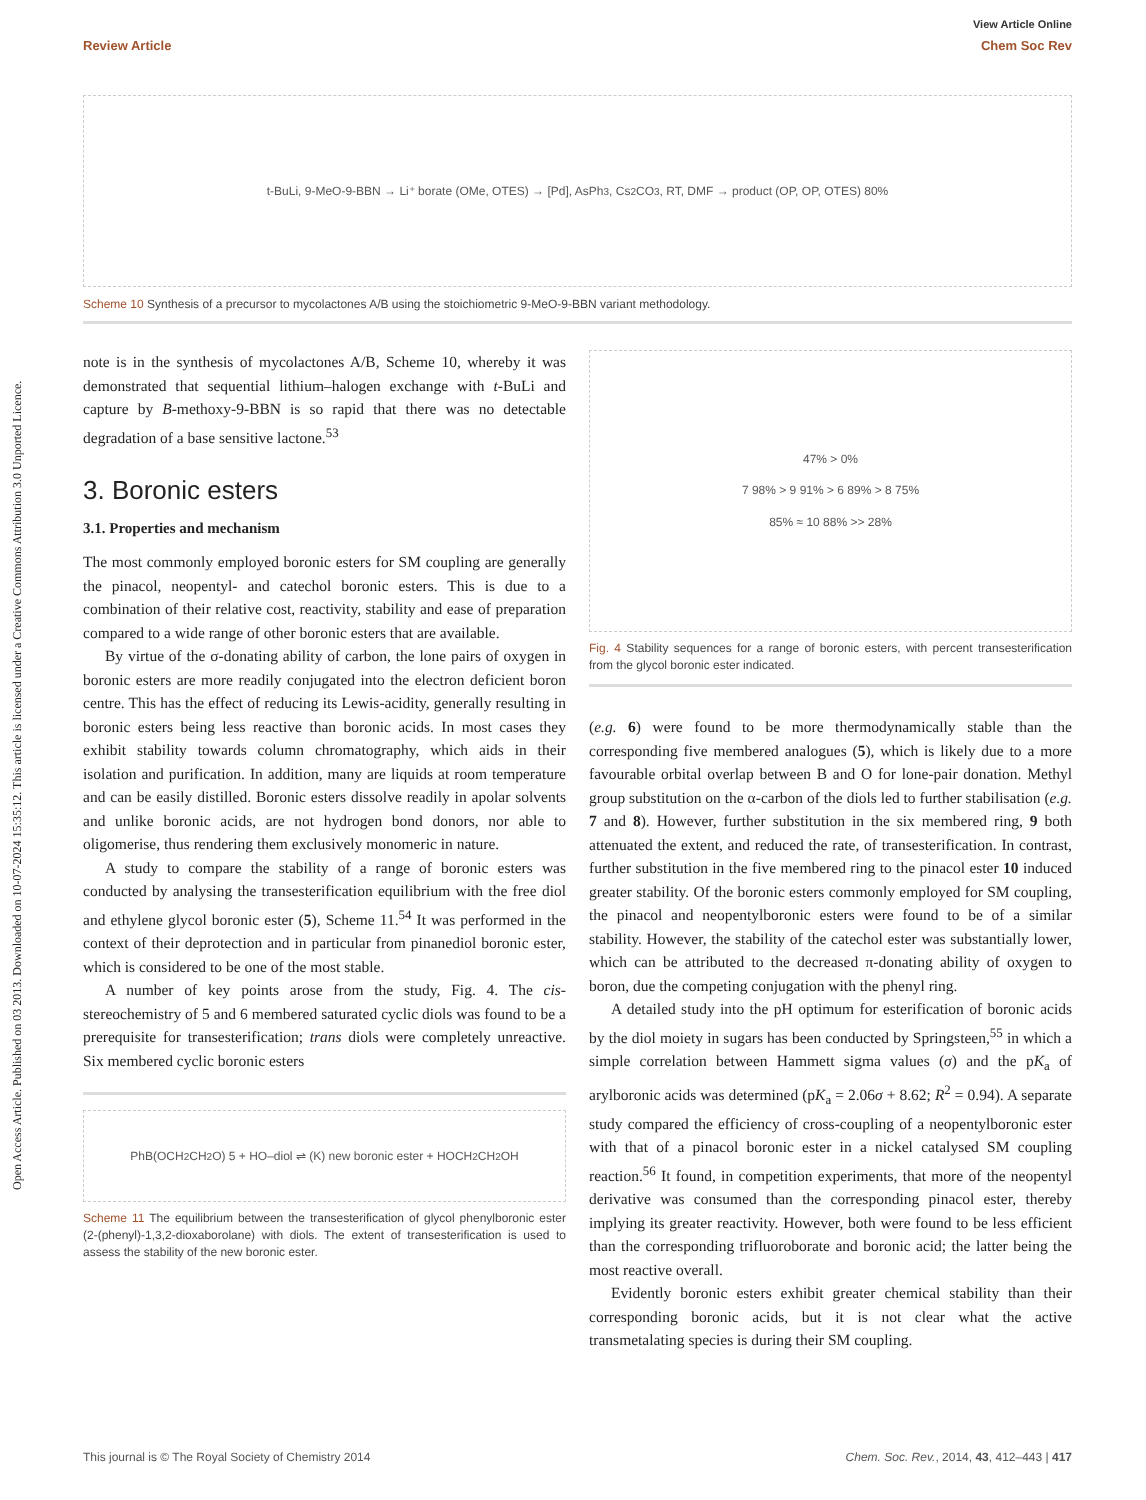View Article Online
Review Article Chem Soc Rev
Open Access Article. Published on 03 2013. Downloaded on 10-07-2024 15:35:12. This article is licensed under a Creative Commons Attribution 3.0 Unported Licence.
t-BuLi, 9-MeO-9-BBN → Li⁺ borate (OMe, OTES) → [Pd], AsPh<sub>3</sub>, Cs<sub>2</sub>CO<sub>3</sub>, RT, DMF → product (OP, OP, OTES) 80%
Scheme 10 Synthesis of a precursor to mycolactones A/B using the stoichiometric 9-MeO-9-BBN variant methodology.
note is in the synthesis of mycolactones A/B, Scheme 10, whereby it was demonstrated that sequential lithium–halogen exchange with t-BuLi and capture by B-methoxy-9-BBN is so rapid that there was no detectable degradation of a base sensitive lactone.<sup>53</sup>
3. Boronic esters
3.1. Properties and mechanism
The most commonly employed boronic esters for SM coupling are generally the pinacol, neopentyl- and catechol boronic esters. This is due to a combination of their relative cost, reactivity, stability and ease of preparation compared to a wide range of other boronic esters that are available.
By virtue of the σ-donating ability of carbon, the lone pairs of oxygen in boronic esters are more readily conjugated into the electron deficient boron centre. This has the effect of reducing its Lewis-acidity, generally resulting in boronic esters being less reactive than boronic acids. In most cases they exhibit stability towards column chromatography, which aids in their isolation and purification. In addition, many are liquids at room temperature and can be easily distilled. Boronic esters dissolve readily in apolar solvents and unlike boronic acids, are not hydrogen bond donors, nor able to oligomerise, thus rendering them exclusively monomeric in nature.
A study to compare the stability of a range of boronic esters was conducted by analysing the transesterification equilibrium with the free diol and ethylene glycol boronic ester (5), Scheme 11.<sup>54</sup> It was performed in the context of their deprotection and in particular from pinanediol boronic ester, which is considered to be one of the most stable.
A number of key points arose from the study, Fig. 4. The cis-stereochemistry of 5 and 6 membered saturated cyclic diols was found to be a prerequisite for transesterification; trans diols were completely unreactive. Six membered cyclic boronic esters
PhB(OCH<sub>2</sub>CH<sub>2</sub>O) 5 + HO–diol ⇌ (K) new boronic ester + HOCH<sub>2</sub>CH<sub>2</sub>OH
Scheme 11 The equilibrium between the transesterification of glycol phenylboronic ester (2-(phenyl)-1,3,2-dioxaborolane) with diols. The extent of transesterification is used to assess the stability of the new boronic ester.
47% > 0%
7 98% > 9 91% > 6 89% > 8 75%
85% ≈ 10 88% >> 28%
Fig. 4 Stability sequences for a range of boronic esters, with percent transesterification from the glycol boronic ester indicated.
(e.g. 6) were found to be more thermodynamically stable than the corresponding five membered analogues (5), which is likely due to a more favourable orbital overlap between B and O for lone-pair donation. Methyl group substitution on the α-carbon of the diols led to further stabilisation (e.g. 7 and 8). However, further substitution in the six membered ring, 9 both attenuated the extent, and reduced the rate, of transesterification. In contrast, further substitution in the five membered ring to the pinacol ester 10 induced greater stability. Of the boronic esters commonly employed for SM coupling, the pinacol and neopentylboronic esters were found to be of a similar stability. However, the stability of the catechol ester was substantially lower, which can be attributed to the decreased π-donating ability of oxygen to boron, due the competing conjugation with the phenyl ring.
A detailed study into the pH optimum for esterification of boronic acids by the diol moiety in sugars has been conducted by Springsteen,<sup>55</sup> in which a simple correlation between Hammett sigma values (σ) and the pK<sub>a</sub> of arylboronic acids was determined (pK<sub>a</sub> = 2.06σ + 8.62; R<sup>2</sup> = 0.94). A separate study compared the efficiency of cross-coupling of a neopentylboronic ester with that of a pinacol boronic ester in a nickel catalysed SM coupling reaction.<sup>56</sup> It found, in competition experiments, that more of the neopentyl derivative was consumed than the corresponding pinacol ester, thereby implying its greater reactivity. However, both were found to be less efficient than the corresponding trifluoroborate and boronic acid; the latter being the most reactive overall.
Evidently boronic esters exhibit greater chemical stability than their corresponding boronic acids, but it is not clear what the active transmetalating species is during their SM coupling.
This journal is © The Royal Society of Chemistry 2014 Chem. Soc. Rev., 2014, 43, 412–443 | 417